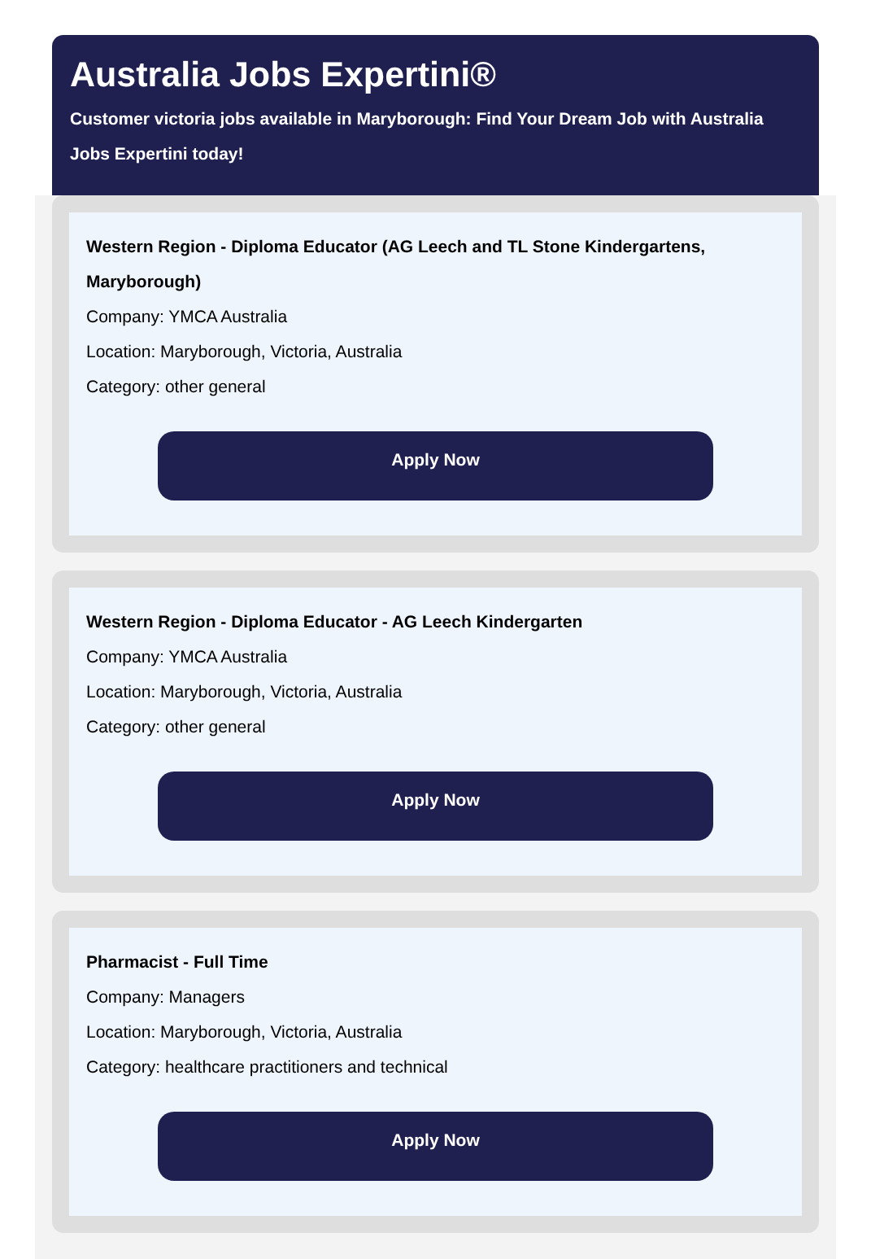Australia Jobs Expertini®
Customer victoria jobs available in Maryborough: Find Your Dream Job with Australia Jobs Expertini today!
Western Region - Diploma Educator (AG Leech and TL Stone Kindergartens, Maryborough)
Company: YMCA Australia
Location: Maryborough, Victoria, Australia
Category: other general
Apply Now
Western Region - Diploma Educator - AG Leech Kindergarten
Company: YMCA Australia
Location: Maryborough, Victoria, Australia
Category: other general
Apply Now
Pharmacist - Full Time
Company: Managers
Location: Maryborough, Victoria, Australia
Category: healthcare practitioners and technical
Apply Now